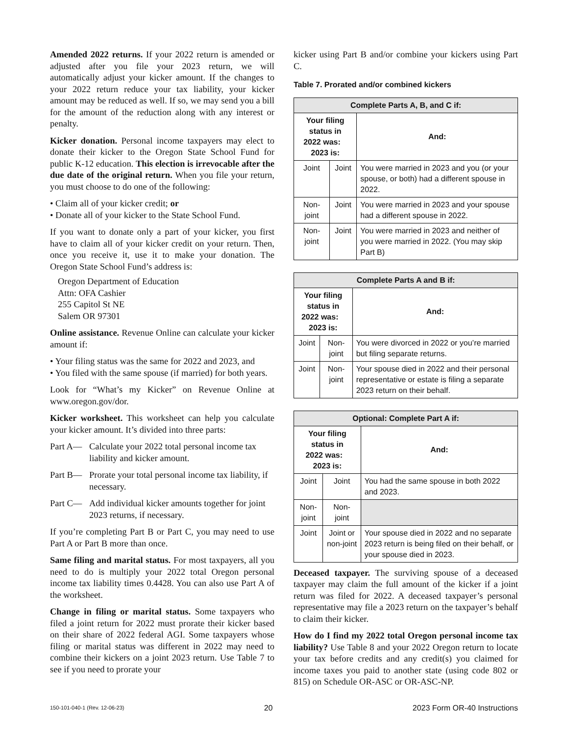Amended 2022 returns. If your 2022 return is amended or adjusted after you file your 2023 return, we will automatically adjust your kicker amount. If the changes to your 2022 return reduce your tax liability, your kicker amount may be reduced as well. If so, we may send you a bill for the amount of the reduction along with any interest or penalty.
Kicker donation. Personal income taxpayers may elect to donate their kicker to the Oregon State School Fund for public K-12 education. This election is irrevocable after the due date of the original return. When you file your return, you must choose to do one of the following:
• Claim all of your kicker credit; or
• Donate all of your kicker to the State School Fund.
If you want to donate only a part of your kicker, you first have to claim all of your kicker credit on your return. Then, once you receive it, use it to make your donation. The Oregon State School Fund’s address is:
Oregon Department of Education
Attn: OFA Cashier
255 Capitol St NE
Salem OR 97301
Online assistance. Revenue Online can calculate your kicker amount if:
• Your filing status was the same for 2022 and 2023, and
• You filed with the same spouse (if married) for both years.
Look for “What’s my Kicker” on Revenue Online at www.oregon.gov/dor.
Kicker worksheet. This worksheet can help you calculate your kicker amount. It’s divided into three parts:
Part A— Calculate your 2022 total personal income tax liability and kicker amount.
Part B— Prorate your total personal income tax liability, if necessary.
Part C— Add individual kicker amounts together for joint 2023 returns, if necessary.
If you’re completing Part B or Part C, you may need to use Part A or Part B more than once.
Same filing and marital status. For most taxpayers, all you need to do is multiply your 2022 total Oregon personal income tax liability times 0.4428. You can also use Part A of the worksheet.
Change in filing or marital status. Some taxpayers who filed a joint return for 2022 must prorate their kicker based on their share of 2022 federal AGI. Some taxpayers whose filing or marital status was different in 2022 may need to combine their kickers on a joint 2023 return. Use Table 7 to see if you need to prorate your
kicker using Part B and/or combine your kickers using Part C.
Table 7. Prorated and/or combined kickers
| Complete Parts A, B, and C if: | | |
| --- | --- | --- |
| Your filing status in 2022 was: 2023 is: | | And: |
| Joint | Joint | You were married in 2023 and you (or your spouse, or both) had a different spouse in 2022. |
| Non-joint | Joint | You were married in 2023 and your spouse had a different spouse in 2022. |
| Non-joint | Joint | You were married in 2023 and neither of you were married in 2022. (You may skip Part B) |
| Complete Parts A and B if: | | |
| --- | --- | --- |
| Your filing status in 2022 was: 2023 is: | | And: |
| Joint | Non-joint | You were divorced in 2022 or you’re married but filing separate returns. |
| Joint | Non-joint | Your spouse died in 2022 and their personal representative or estate is filing a separate 2023 return on their behalf. |
| Optional: Complete Part A if: | | |
| --- | --- | --- |
| Your filing status in 2022 was: 2023 is: | | And: |
| Joint | Joint | You had the same spouse in both 2022 and 2023. |
| Non-joint | Non-joint | |
| Joint | Joint or non-joint | Your spouse died in 2022 and no separate 2023 return is being filed on their behalf, or your spouse died in 2023. |
Deceased taxpayer. The surviving spouse of a deceased taxpayer may claim the full amount of the kicker if a joint return was filed for 2022. A deceased taxpayer’s personal representative may file a 2023 return on the taxpayer’s behalf to claim their kicker.
How do I find my 2022 total Oregon personal income tax liability? Use Table 8 and your 2022 Oregon return to locate your tax before credits and any credit(s) you claimed for income taxes you paid to another state (using code 802 or 815) on Schedule OR-ASC or OR-ASC-NP.
150-101-040-1 (Rev. 12-06-23) 20 2023 Form OR-40 Instructions